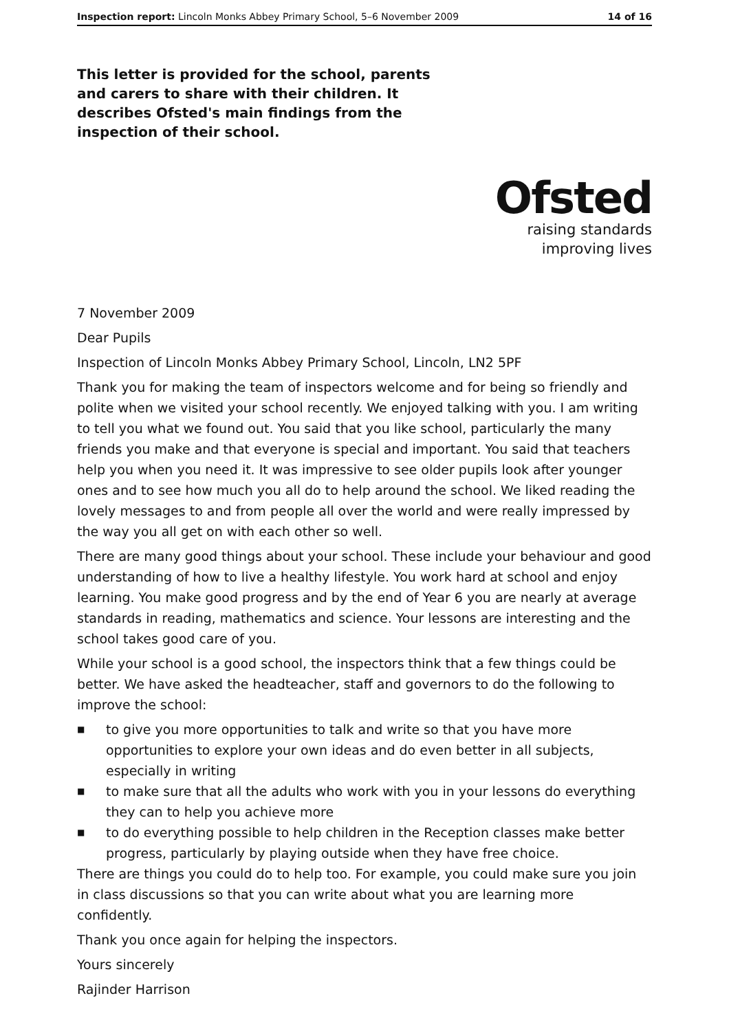Inspection report: Lincoln Monks Abbey Primary School, 5–6 November 2009
14 of 16
This letter is provided for the school, parents and carers to share with their children. It describes Ofsted's main findings from the inspection of their school.
Ofsted
raising standards
improving lives
7 November 2009
Dear Pupils
Inspection of Lincoln Monks Abbey Primary School, Lincoln, LN2 5PF
Thank you for making the team of inspectors welcome and for being so friendly and polite when we visited your school recently. We enjoyed talking with you. I am writing to tell you what we found out. You said that you like school, particularly the many friends you make and that everyone is special and important. You said that teachers help you when you need it. It was impressive to see older pupils look after younger ones and to see how much you all do to help around the school. We liked reading the lovely messages to and from people all over the world and were really impressed by the way you all get on with each other so well.
There are many good things about your school. These include your behaviour and good understanding of how to live a healthy lifestyle. You work hard at school and enjoy learning. You make good progress and by the end of Year 6 you are nearly at average standards in reading, mathematics and science. Your lessons are interesting and the school takes good care of you.
While your school is a good school, the inspectors think that a few things could be better. We have asked the headteacher, staff and governors to do the following to improve the school:
■ to give you more opportunities to talk and write so that you have more opportunities to explore your own ideas and do even better in all subjects, especially in writing
■ to make sure that all the adults who work with you in your lessons do everything they can to help you achieve more
■ to do everything possible to help children in the Reception classes make better progress, particularly by playing outside when they have free choice.
There are things you could do to help too. For example, you could make sure you join in class discussions so that you can write about what you are learning more confidently.
Thank you once again for helping the inspectors.
Yours sincerely
Rajinder Harrison